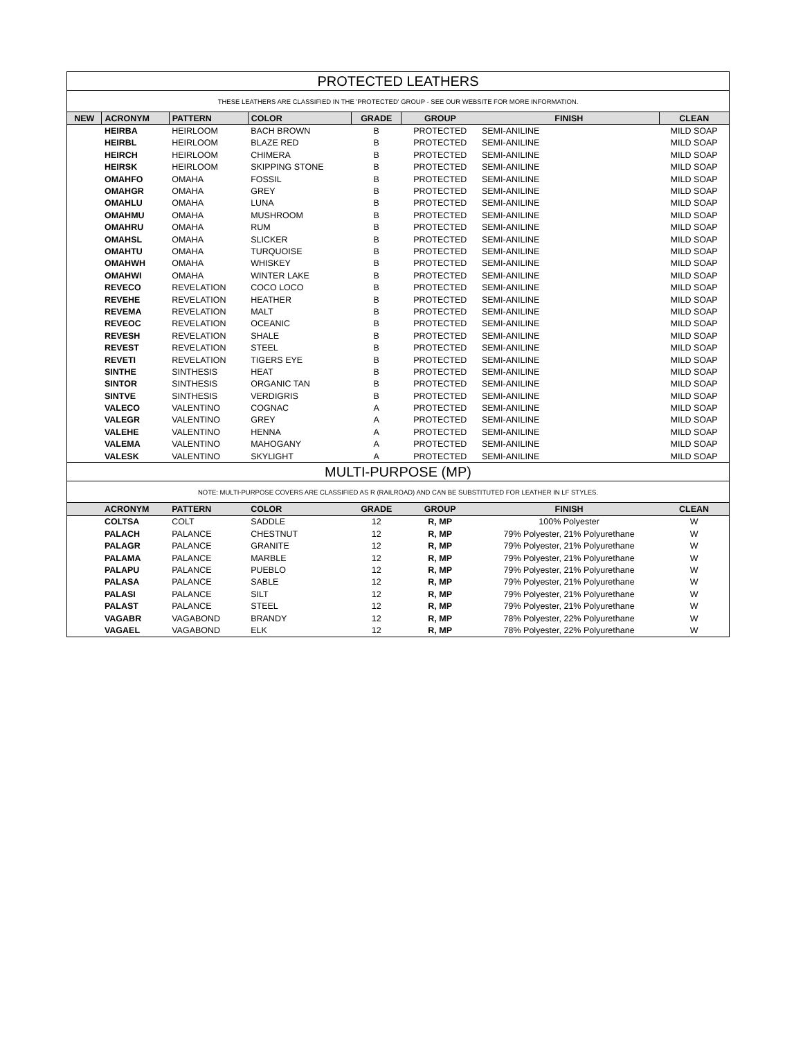| PROTECTED LEATHERS | | | | | | | |
| THESE LEATHERS ARE CLASSIFIED IN THE 'PROTECTED' GROUP - SEE OUR WEBSITE FOR MORE INFORMATION. | | | | | | | |
| NEW | ACRONYM | PATTERN | COLOR | GRADE | GROUP | FINISH | CLEAN |
| | HEIRBA | HEIRLOOM | BACH BROWN | B | PROTECTED | SEMI-ANILINE | MILD SOAP |
| | HEIRBL | HEIRLOOM | BLAZE RED | B | PROTECTED | SEMI-ANILINE | MILD SOAP |
| | HEIRCH | HEIRLOOM | CHIMERA | B | PROTECTED | SEMI-ANILINE | MILD SOAP |
| | HEIRSK | HEIRLOOM | SKIPPING STONE | B | PROTECTED | SEMI-ANILINE | MILD SOAP |
| | OMAHFO | OMAHA | FOSSIL | B | PROTECTED | SEMI-ANILINE | MILD SOAP |
| | OMAHGR | OMAHA | GREY | B | PROTECTED | SEMI-ANILINE | MILD SOAP |
| | OMAHLU | OMAHA | LUNA | B | PROTECTED | SEMI-ANILINE | MILD SOAP |
| | OMAHMU | OMAHA | MUSHROOM | B | PROTECTED | SEMI-ANILINE | MILD SOAP |
| | OMAHRU | OMAHA | RUM | B | PROTECTED | SEMI-ANILINE | MILD SOAP |
| | OMAHSL | OMAHA | SLICKER | B | PROTECTED | SEMI-ANILINE | MILD SOAP |
| | OMAHTU | OMAHA | TURQUOISE | B | PROTECTED | SEMI-ANILINE | MILD SOAP |
| | OMAHWH | OMAHA | WHISKEY | B | PROTECTED | SEMI-ANILINE | MILD SOAP |
| | OMAHWI | OMAHA | WINTER LAKE | B | PROTECTED | SEMI-ANILINE | MILD SOAP |
| | REVECO | REVELATION | COCO LOCO | B | PROTECTED | SEMI-ANILINE | MILD SOAP |
| | REVEHE | REVELATION | HEATHER | B | PROTECTED | SEMI-ANILINE | MILD SOAP |
| | REVEMA | REVELATION | MALT | B | PROTECTED | SEMI-ANILINE | MILD SOAP |
| | REVEOC | REVELATION | OCEANIC | B | PROTECTED | SEMI-ANILINE | MILD SOAP |
| | REVESH | REVELATION | SHALE | B | PROTECTED | SEMI-ANILINE | MILD SOAP |
| | REVEST | REVELATION | STEEL | B | PROTECTED | SEMI-ANILINE | MILD SOAP |
| | REVETI | REVELATION | TIGERS EYE | B | PROTECTED | SEMI-ANILINE | MILD SOAP |
| | SINTHE | SINTHESIS | HEAT | B | PROTECTED | SEMI-ANILINE | MILD SOAP |
| | SINTOR | SINTHESIS | ORGANIC TAN | B | PROTECTED | SEMI-ANILINE | MILD SOAP |
| | SINTVE | SINTHESIS | VERDIGRIS | B | PROTECTED | SEMI-ANILINE | MILD SOAP |
| | VALECO | VALENTINO | COGNAC | A | PROTECTED | SEMI-ANILINE | MILD SOAP |
| | VALEGR | VALENTINO | GREY | A | PROTECTED | SEMI-ANILINE | MILD SOAP |
| | VALEHE | VALENTINO | HENNA | A | PROTECTED | SEMI-ANILINE | MILD SOAP |
| | VALEMA | VALENTINO | MAHOGANY | A | PROTECTED | SEMI-ANILINE | MILD SOAP |
| | VALESK | VALENTINO | SKYLIGHT | A | PROTECTED | SEMI-ANILINE | MILD SOAP |
| MULTI-PURPOSE (MP) | | | | | | | |
| NOTE: MULTI-PURPOSE COVERS ARE CLASSIFIED AS R (RAILROAD) AND CAN BE SUBSTITUTED FOR LEATHER IN LF STYLES. | | | | | | | |
| | ACRONYM | PATTERN | COLOR | GRADE | GROUP | FINISH | CLEAN |
| | COLTSA | COLT | SADDLE | 12 | R, MP | 100% Polyester | W |
| | PALACH | PALANCE | CHESTNUT | 12 | R, MP | 79% Polyester, 21% Polyurethane | W |
| | PALAGR | PALANCE | GRANITE | 12 | R, MP | 79% Polyester, 21% Polyurethane | W |
| | PALAMA | PALANCE | MARBLE | 12 | R, MP | 79% Polyester, 21% Polyurethane | W |
| | PALAPU | PALANCE | PUEBLO | 12 | R, MP | 79% Polyester, 21% Polyurethane | W |
| | PALASA | PALANCE | SABLE | 12 | R, MP | 79% Polyester, 21% Polyurethane | W |
| | PALASI | PALANCE | SILT | 12 | R, MP | 79% Polyester, 21% Polyurethane | W |
| | PALAST | PALANCE | STEEL | 12 | R, MP | 79% Polyester, 21% Polyurethane | W |
| | VAGABR | VAGABOND | BRANDY | 12 | R, MP | 78% Polyester, 22% Polyurethane | W |
| | VAGAEL | VAGABOND | ELK | 12 | R, MP | 78% Polyester, 22% Polyurethane | W |